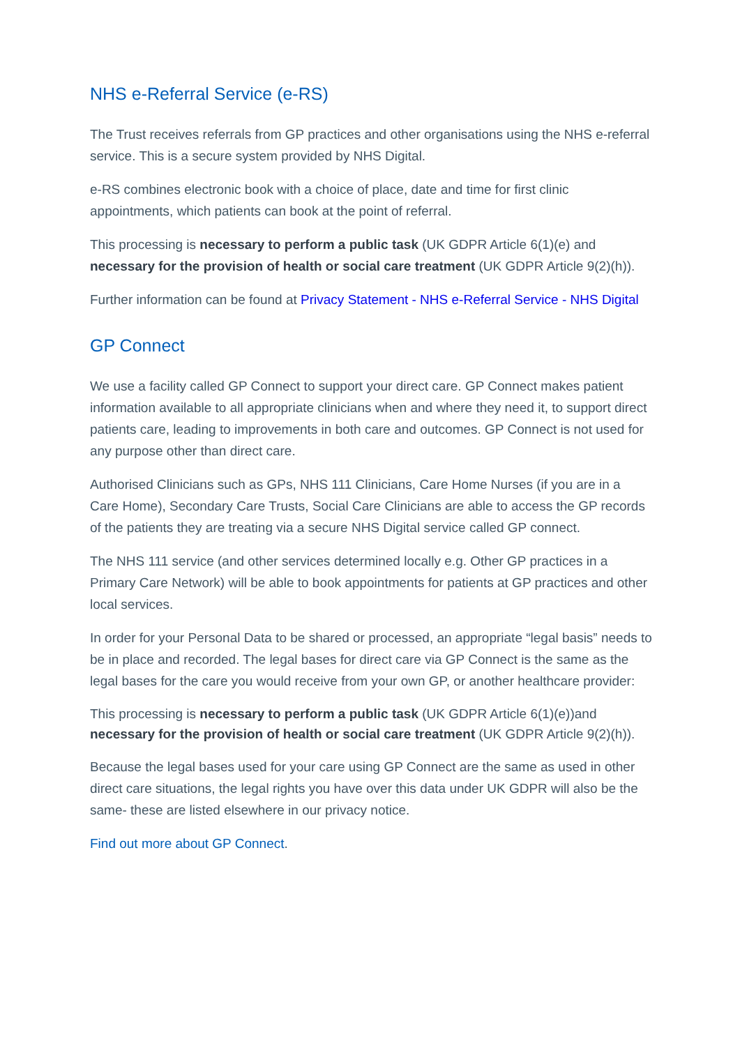NHS e-Referral Service (e-RS)
The Trust receives referrals from GP practices and other organisations using the NHS e-referral service. This is a secure system provided by NHS Digital.
e-RS combines electronic book with a choice of place, date and time for first clinic appointments, which patients can book at the point of referral.
This processing is necessary to perform a public task (UK GDPR Article 6(1)(e) and necessary for the provision of health or social care treatment (UK GDPR Article 9(2)(h)).
Further information can be found at Privacy Statement - NHS e-Referral Service - NHS Digital
GP Connect
We use a facility called GP Connect to support your direct care. GP Connect makes patient information available to all appropriate clinicians when and where they need it, to support direct patients care, leading to improvements in both care and outcomes. GP Connect is not used for any purpose other than direct care.
Authorised Clinicians such as GPs, NHS 111 Clinicians, Care Home Nurses (if you are in a Care Home), Secondary Care Trusts, Social Care Clinicians are able to access the GP records of the patients they are treating via a secure NHS Digital service called GP connect.
The NHS 111 service (and other services determined locally e.g. Other GP practices in a Primary Care Network) will be able to book appointments for patients at GP practices and other local services.
In order for your Personal Data to be shared or processed, an appropriate “legal basis” needs to be in place and recorded. The legal bases for direct care via GP Connect is the same as the legal bases for the care you would receive from your own GP, or another healthcare provider:
This processing is necessary to perform a public task (UK GDPR Article 6(1)(e))and necessary for the provision of health or social care treatment (UK GDPR Article 9(2)(h)).
Because the legal bases used for your care using GP Connect are the same as used in other direct care situations, the legal rights you have over this data under UK GDPR will also be the same- these are listed elsewhere in our privacy notice.
Find out more about GP Connect.